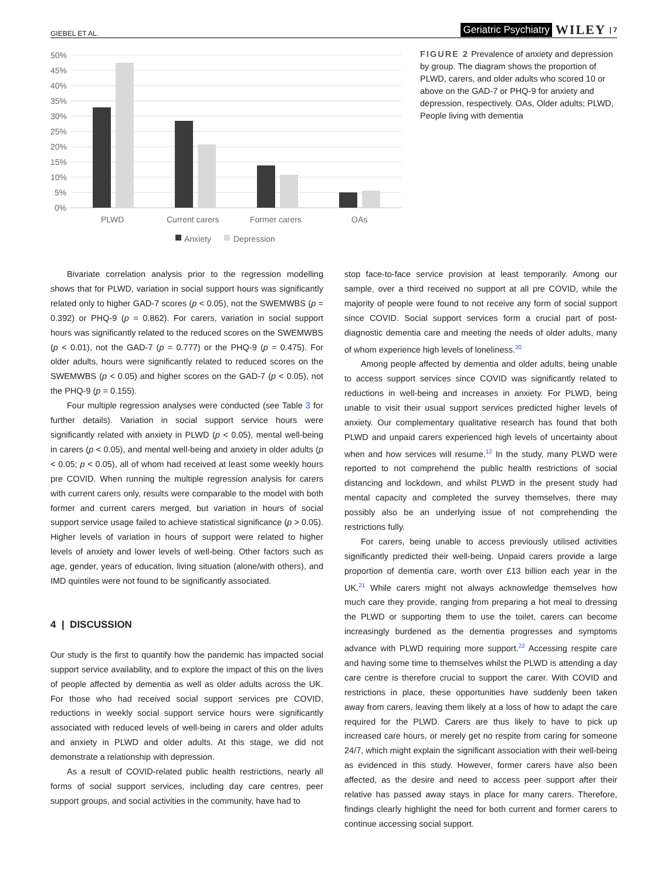GIEBEL ET AL. Geriatric Psychiatry WILEY | 7
50%
45%
40%
35%
30%
25%
20%
15%
10%
5%
0%
PLWD
Current carers
Former carers
OAs
Anxiety
Depression
FIGURE 2 Prevalence of anxiety and depression by group. The diagram shows the proportion of PLWD, carers, and older adults who scored 10 or above on the GAD-7 or PHQ-9 for anxiety and depression, respectively. OAs, Older adults; PLWD, People living with dementia
Bivariate correlation analysis prior to the regression modelling shows that for PLWD, variation in social support hours was significantly related only to higher GAD-7 scores (p < 0.05), not the SWEMWBS (p = 0.392) or PHQ-9 (p = 0.862). For carers, variation in social support hours was significantly related to the reduced scores on the SWEMWBS (p < 0.01), not the GAD-7 (p = 0.777) or the PHQ-9 (p = 0.475). For older adults, hours were significantly related to reduced scores on the SWEMWBS (p < 0.05) and higher scores on the GAD-7 (p < 0.05), not the PHQ-9 (p = 0.155).
Four multiple regression analyses were conducted (see Table 3 for further details). Variation in social support service hours were significantly related with anxiety in PLWD (p < 0.05), mental well-being in carers (p < 0.05), and mental well-being and anxiety in older adults (p < 0.05; p < 0.05), all of whom had received at least some weekly hours pre COVID. When running the multiple regression analysis for carers with current carers only, results were comparable to the model with both former and current carers merged, but variation in hours of social support service usage failed to achieve statistical significance (p > 0.05). Higher levels of variation in hours of support were related to higher levels of anxiety and lower levels of well-being. Other factors such as age, gender, years of education, living situation (alone/with others), and IMD quintiles were not found to be significantly associated.
4 | DISCUSSION
Our study is the first to quantify how the pandemic has impacted social support service availability, and to explore the impact of this on the lives of people affected by dementia as well as older adults across the UK. For those who had received social support services pre COVID, reductions in weekly social support service hours were significantly associated with reduced levels of well-being in carers and older adults and anxiety in PLWD and older adults. At this stage, we did not demonstrate a relationship with depression.
As a result of COVID-related public health restrictions, nearly all forms of social support services, including day care centres, peer support groups, and social activities in the community, have had to
stop face-to-face service provision at least temporarily. Among our sample, over a third received no support at all pre COVID, while the majority of people were found to not receive any form of social support since COVID. Social support services form a crucial part of post-diagnostic dementia care and meeting the needs of older adults, many of whom experience high levels of loneliness.<sup>20</sup>
Among people affected by dementia and older adults, being unable to access support services since COVID was significantly related to reductions in well-being and increases in anxiety. For PLWD, being unable to visit their usual support services predicted higher levels of anxiety. Our complementary qualitative research has found that both PLWD and unpaid carers experienced high levels of uncertainty about when and how services will resume.<sup>12</sup> In the study, many PLWD were reported to not comprehend the public health restrictions of social distancing and lockdown, and whilst PLWD in the present study had mental capacity and completed the survey themselves, there may possibly also be an underlying issue of not comprehending the restrictions fully.
For carers, being unable to access previously utilised activities significantly predicted their well-being. Unpaid carers provide a large proportion of dementia care, worth over £13 billion each year in the UK.<sup>21</sup> While carers might not always acknowledge themselves how much care they provide, ranging from preparing a hot meal to dressing the PLWD or supporting them to use the toilet, carers can become increasingly burdened as the dementia progresses and symptoms advance with PLWD requiring more support.<sup>22</sup> Accessing respite care and having some time to themselves whilst the PLWD is attending a day care centre is therefore crucial to support the carer. With COVID and restrictions in place, these opportunities have suddenly been taken away from carers, leaving them likely at a loss of how to adapt the care required for the PLWD. Carers are thus likely to have to pick up increased care hours, or merely get no respite from caring for someone 24/7, which might explain the significant association with their well-being as evidenced in this study. However, former carers have also been affected, as the desire and need to access peer support after their relative has passed away stays in place for many carers. Therefore, findings clearly highlight the need for both current and former carers to continue accessing social support.